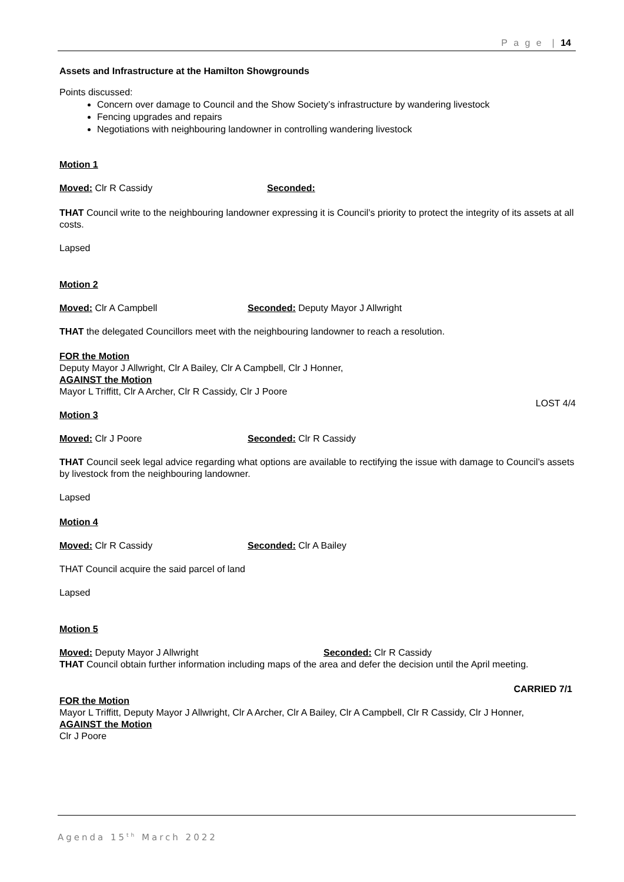P a g e | 14
Assets and Infrastructure at the Hamilton Showgrounds
Points discussed:
Concern over damage to Council and the Show Society’s infrastructure by wandering livestock
Fencing upgrades and repairs
Negotiations with neighbouring landowner in controlling wandering livestock
Motion 1
Moved: Clr R Cassidy Seconded:
THAT Council write to the neighbouring landowner expressing it is Council’s priority to protect the integrity of its assets at all costs.
Lapsed
Motion 2
Moved: Clr A Campbell Seconded: Deputy Mayor J Allwright
THAT the delegated Councillors meet with the neighbouring landowner to reach a resolution.
FOR the Motion
Deputy Mayor J Allwright, Clr A Bailey, Clr A Campbell, Clr J Honner,
AGAINST the Motion
Mayor L Triffitt, Clr A Archer, Clr R Cassidy, Clr J Poore
LOST 4/4
Motion 3
Moved: Clr J Poore Seconded: Clr R Cassidy
THAT Council seek legal advice regarding what options are available to rectifying the issue with damage to Council’s assets by livestock from the neighbouring landowner.
Lapsed
Motion 4
Moved: Clr R Cassidy Seconded: Clr A Bailey
THAT Council acquire the said parcel of land
Lapsed
Motion 5
Moved: Deputy Mayor J Allwright Seconded: Clr R Cassidy
THAT Council obtain further information including maps of the area and defer the decision until the April meeting.
CARRIED 7/1
FOR the Motion
Mayor L Triffitt, Deputy Mayor J Allwright, Clr A Archer, Clr A Bailey, Clr A Campbell, Clr R Cassidy, Clr J Honner,
AGAINST the Motion
Clr J Poore
Agenda 15<sup>th</sup> March 2022